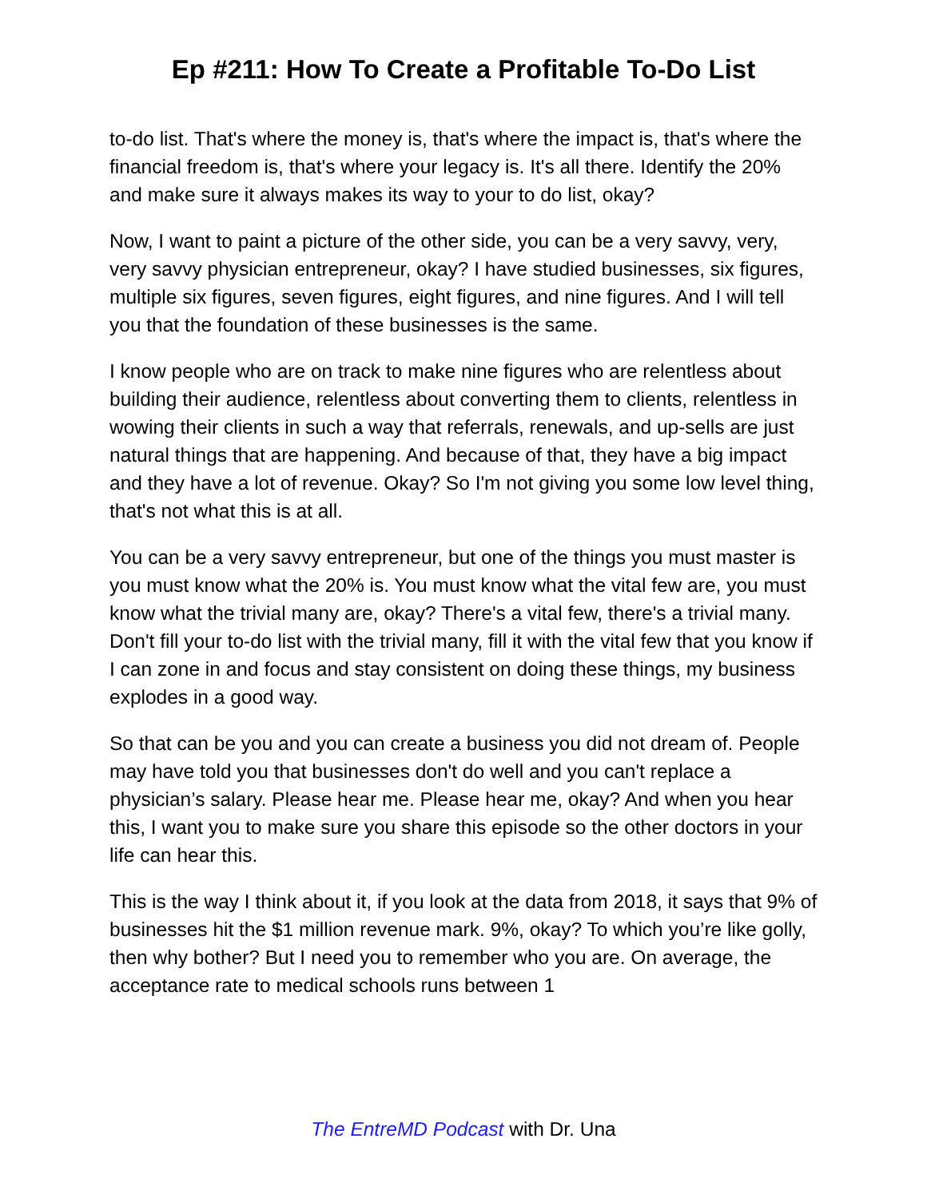Ep #211: How To Create a Profitable To-Do List
to-do list. That's where the money is, that's where the impact is, that's where the financial freedom is, that's where your legacy is. It's all there. Identify the 20% and make sure it always makes its way to your to do list, okay?
Now, I want to paint a picture of the other side, you can be a very savvy, very, very savvy physician entrepreneur, okay? I have studied businesses, six figures, multiple six figures, seven figures, eight figures, and nine figures. And I will tell you that the foundation of these businesses is the same.
I know people who are on track to make nine figures who are relentless about building their audience, relentless about converting them to clients, relentless in wowing their clients in such a way that referrals, renewals, and up-sells are just natural things that are happening. And because of that, they have a big impact and they have a lot of revenue. Okay? So I'm not giving you some low level thing, that's not what this is at all.
You can be a very savvy entrepreneur, but one of the things you must master is you must know what the 20% is. You must know what the vital few are, you must know what the trivial many are, okay? There's a vital few, there's a trivial many. Don't fill your to-do list with the trivial many, fill it with the vital few that you know if I can zone in and focus and stay consistent on doing these things, my business explodes in a good way.
So that can be you and you can create a business you did not dream of. People may have told you that businesses don't do well and you can't replace a physician’s salary. Please hear me. Please hear me, okay? And when you hear this, I want you to make sure you share this episode so the other doctors in your life can hear this.
This is the way I think about it, if you look at the data from 2018, it says that 9% of businesses hit the $1 million revenue mark. 9%, okay? To which you’re like golly, then why bother? But I need you to remember who you are. On average, the acceptance rate to medical schools runs between 1
The EntreMD Podcast with Dr. Una